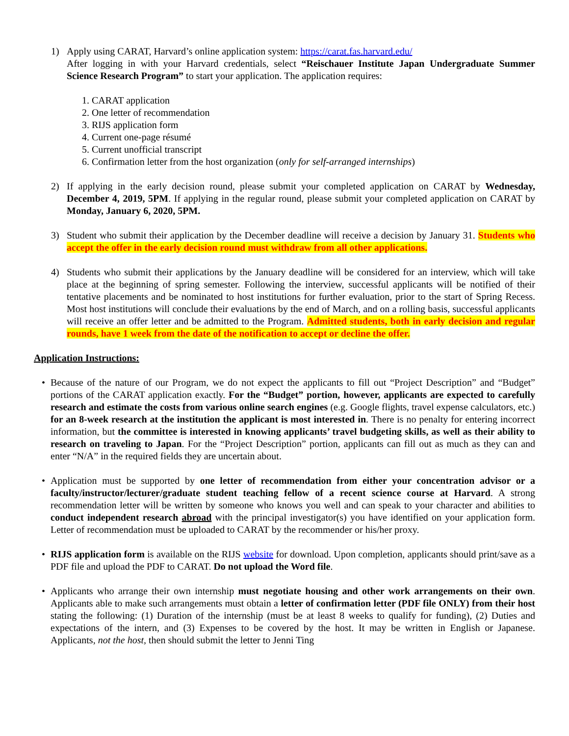1) Apply using CARAT, Harvard’s online application system: https://carat.fas.harvard.edu/
After logging in with your Harvard credentials, select “Reischauer Institute Japan Undergraduate Summer Science Research Program” to start your application. The application requires:
1. CARAT application
2. One letter of recommendation
3. RIJS application form
4. Current one-page résumé
5. Current unofficial transcript
6. Confirmation letter from the host organization (only for self-arranged internships)
2) If applying in the early decision round, please submit your completed application on CARAT by Wednesday, December 4, 2019, 5PM. If applying in the regular round, please submit your completed application on CARAT by Monday, January 6, 2020, 5PM.
3) Student who submit their application by the December deadline will receive a decision by January 31. Students who accept the offer in the early decision round must withdraw from all other applications.
4) Students who submit their applications by the January deadline will be considered for an interview, which will take place at the beginning of spring semester. Following the interview, successful applicants will be notified of their tentative placements and be nominated to host institutions for further evaluation, prior to the start of Spring Recess. Most host institutions will conclude their evaluations by the end of March, and on a rolling basis, successful applicants will receive an offer letter and be admitted to the Program. Admitted students, both in early decision and regular rounds, have 1 week from the date of the notification to accept or decline the offer.
Application Instructions:
• Because of the nature of our Program, we do not expect the applicants to fill out “Project Description” and “Budget” portions of the CARAT application exactly. For the “Budget” portion, however, applicants are expected to carefully research and estimate the costs from various online search engines (e.g. Google flights, travel expense calculators, etc.) for an 8-week research at the institution the applicant is most interested in. There is no penalty for entering incorrect information, but the committee is interested in knowing applicants’ travel budgeting skills, as well as their ability to research on traveling to Japan. For the “Project Description” portion, applicants can fill out as much as they can and enter “N/A” in the required fields they are uncertain about.
• Application must be supported by one letter of recommendation from either your concentration advisor or a faculty/instructor/lecturer/graduate student teaching fellow of a recent science course at Harvard. A strong recommendation letter will be written by someone who knows you well and can speak to your character and abilities to conduct independent research abroad with the principal investigator(s) you have identified on your application form. Letter of recommendation must be uploaded to CARAT by the recommender or his/her proxy.
• RIJS application form is available on the RIJS website for download. Upon completion, applicants should print/save as a PDF file and upload the PDF to CARAT. Do not upload the Word file.
• Applicants who arrange their own internship must negotiate housing and other work arrangements on their own. Applicants able to make such arrangements must obtain a letter of confirmation letter (PDF file ONLY) from their host stating the following: (1) Duration of the internship (must be at least 8 weeks to qualify for funding), (2) Duties and expectations of the intern, and (3) Expenses to be covered by the host. It may be written in English or Japanese. Applicants, not the host, then should submit the letter to Jenni Ting